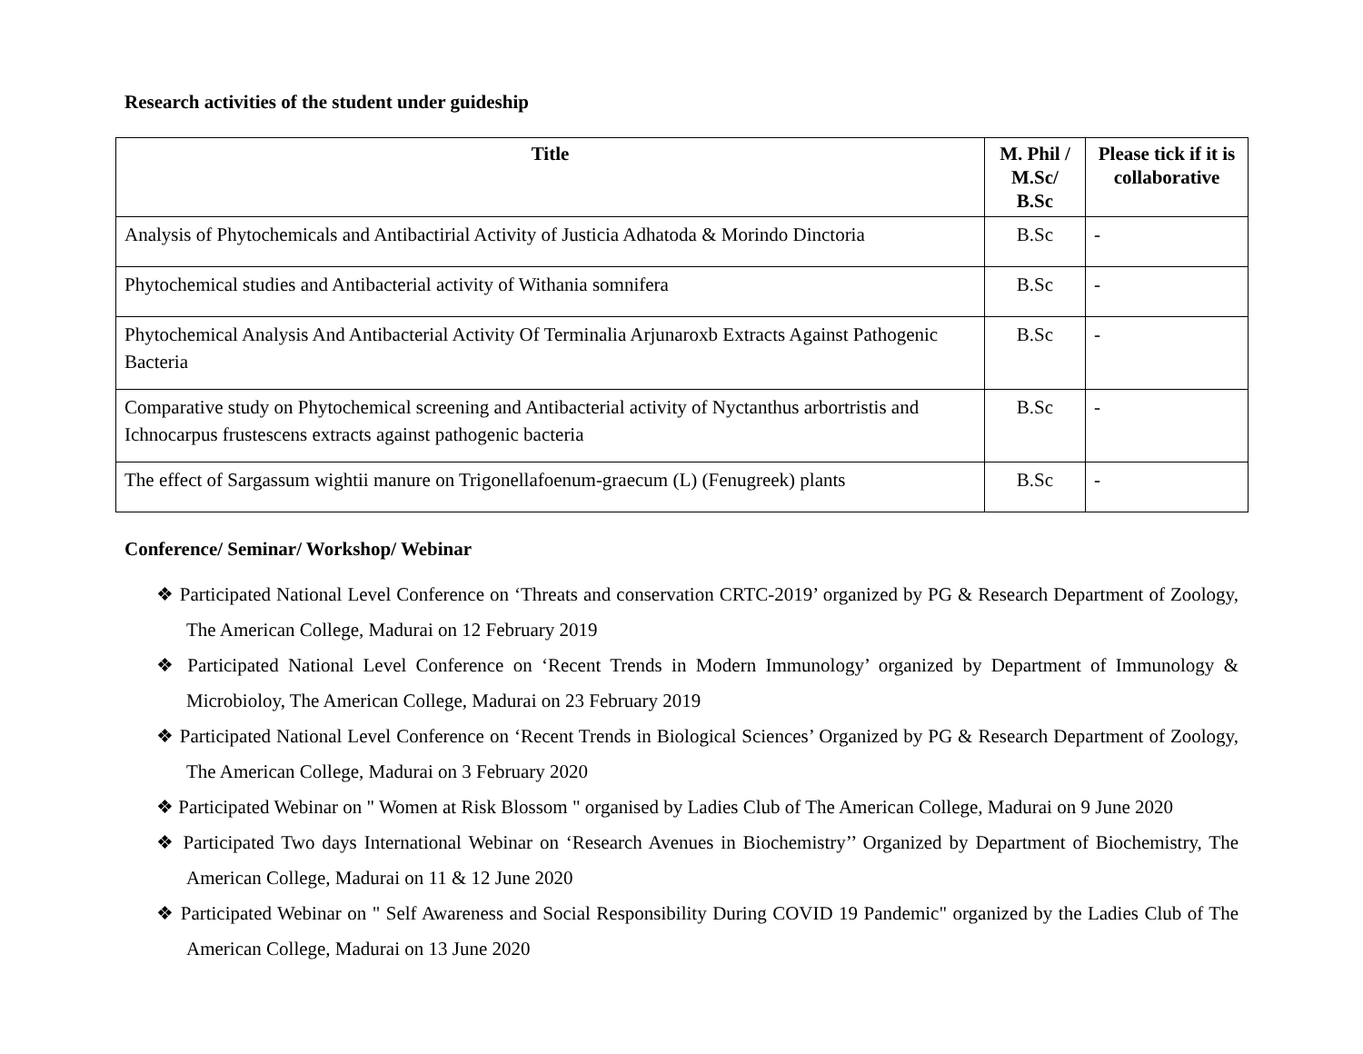Research activities of the student under guideship
| Title | M. Phil / M.Sc/ B.Sc | Please tick if it is collaborative |
| --- | --- | --- |
| Analysis of Phytochemicals and Antibactirial Activity of Justicia Adhatoda & Morindo Dinctoria | B.Sc | - |
| Phytochemical studies and Antibacterial activity of Withania somnifera | B.Sc | - |
| Phytochemical Analysis And Antibacterial Activity Of Terminalia Arjunaroxb Extracts Against Pathogenic Bacteria | B.Sc | - |
| Comparative study on Phytochemical screening and Antibacterial activity of Nyctanthus arbortristis and Ichnocarpus frustescens extracts against pathogenic bacteria | B.Sc | - |
| The effect of Sargassum wightii manure on Trigonellafoenum-graecum (L) (Fenugreek) plants | B.Sc | - |
Conference/ Seminar/ Workshop/ Webinar
❖ Participated National Level Conference on ‘Threats and conservation CRTC-2019’ organized by PG & Research Department of Zoology, The American College, Madurai on 12 February 2019
❖ Participated National Level Conference on ‘Recent Trends in Modern Immunology’ organized by Department of Immunology & Microbioloy, The American College, Madurai on 23 February 2019
❖ Participated National Level Conference on ‘Recent Trends in Biological Sciences’ Organized by PG & Research Department of Zoology, The American College, Madurai on 3 February 2020
❖ Participated Webinar on " Women at Risk Blossom " organised by Ladies Club of The American College, Madurai on 9 June 2020
❖ Participated Two days International Webinar on ‘Research Avenues in Biochemistry’’ Organized by Department of Biochemistry, The American College, Madurai on 11 & 12 June 2020
❖ Participated Webinar on " Self Awareness and Social Responsibility During COVID 19 Pandemic" organized by the Ladies Club of The American College, Madurai on 13 June 2020